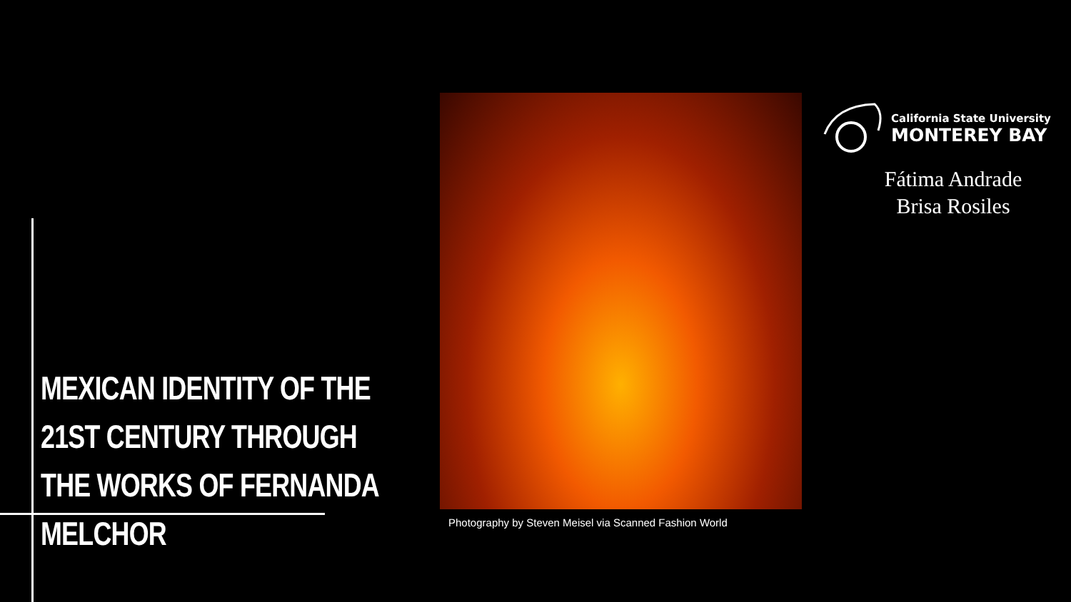California State University
MONTEREY BAY
Fátima Andrade
Brisa Rosiles
MEXICAN IDENTITY OF THE 21ST CENTURY THROUGH THE WORKS OF FERNANDA MELCHOR
Photography by Steven Meisel via Scanned Fashion World